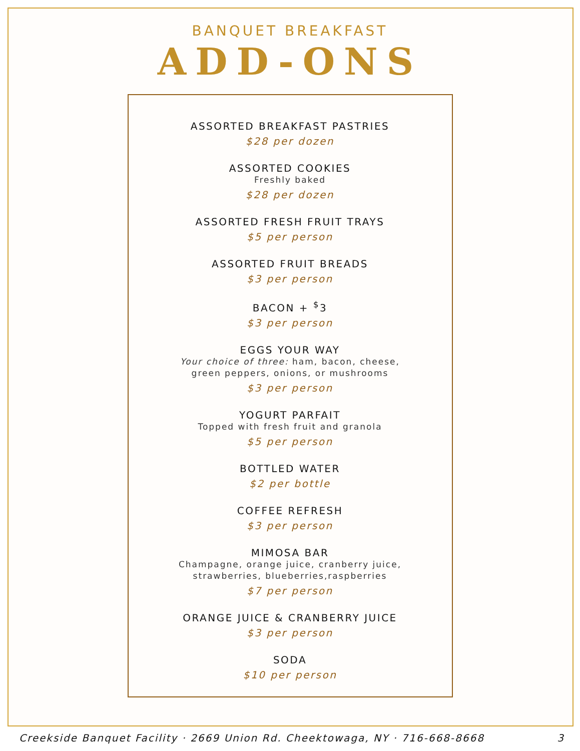BANQUET BREAKFAST
ADD-ONS
ASSORTED BREAKFAST PASTRIES
$28 per dozen
ASSORTED COOKIES
Freshly baked
$28 per dozen
ASSORTED FRESH FRUIT TRAYS
$5 per person
ASSORTED FRUIT BREADS
$3 per person
BACON + <sup>$</sup>3
$3 per person
EGGS YOUR WAY
Your choice of three: ham, bacon, cheese,
green peppers, onions, or mushrooms
$3 per person
YOGURT PARFAIT
Topped with fresh fruit and granola
$5 per person
BOTTLED WATER
$2 per bottle
COFFEE REFRESH
$3 per person
MIMOSA BAR
Champagne, orange juice, cranberry juice,
strawberries, blueberries,raspberries
$7 per person
ORANGE JUICE & CRANBERRY JUICE
$3 per person
SODA
$10 per person
Creekside Banquet Facility · 2669 Union Rd. Cheektowaga, NY · 716-668-8668 3